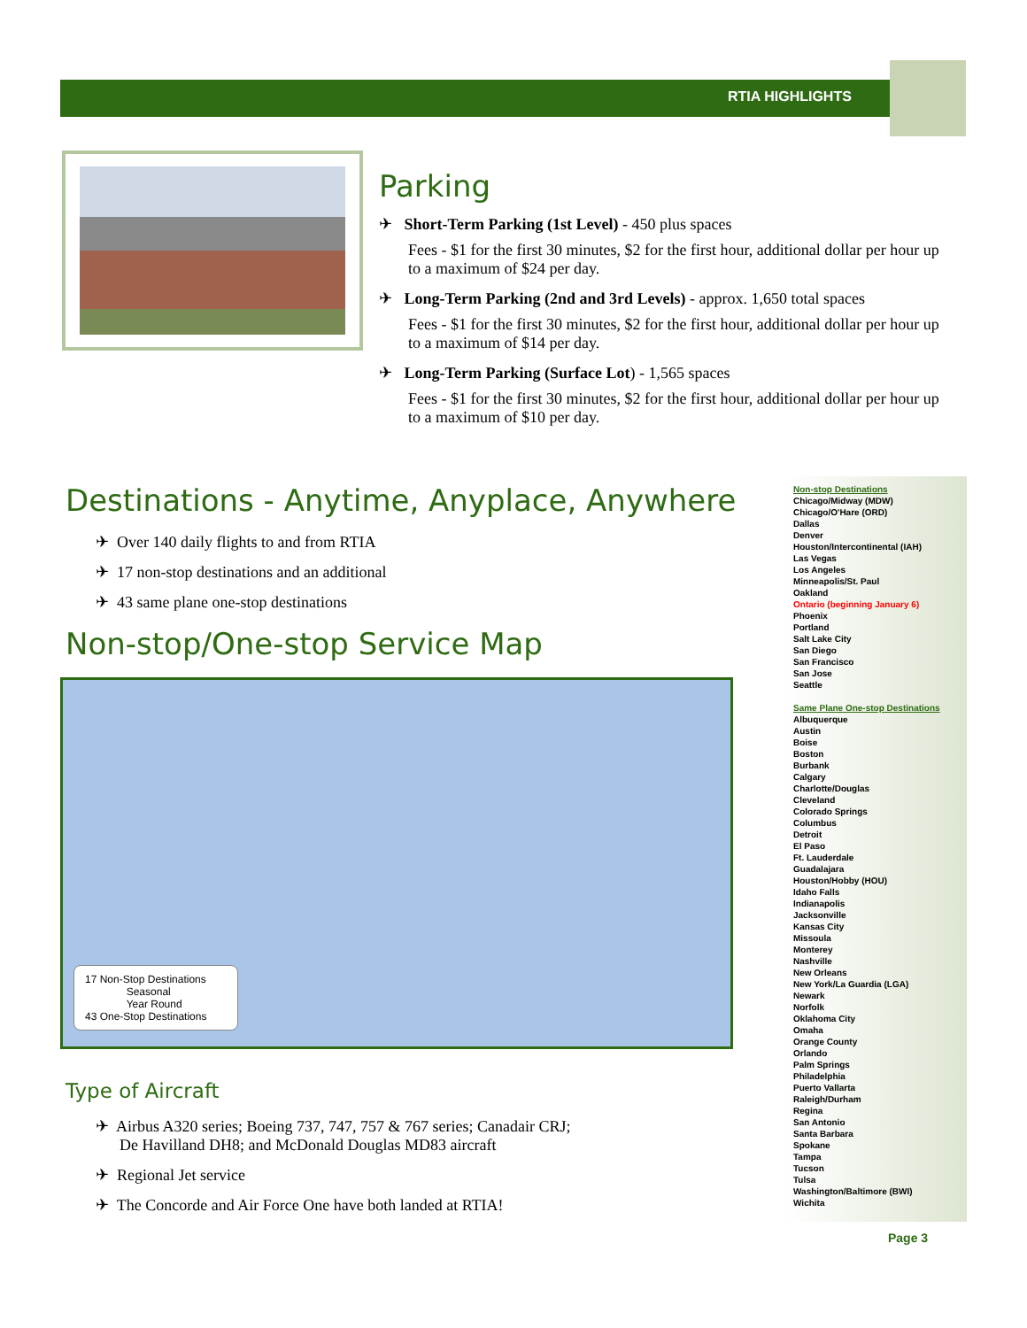RTIA HIGHLIGHTS
Parking
✈ Short-Term Parking (1st Level) - 450 plus spaces
Fees - $1 for the first 30 minutes, $2 for the first hour, additional dollar per hour up to a maximum of $24 per day.
✈ Long-Term Parking (2nd and 3rd Levels) - approx. 1,650 total spaces
Fees - $1 for the first 30 minutes, $2 for the first hour, additional dollar per hour up to a maximum of $14 per day.
✈ Long-Term Parking (Surface Lot) - 1,565 spaces
Fees - $1 for the first 30 minutes, $2 for the first hour, additional dollar per hour up to a maximum of $10 per day.
Destinations - Anytime, Anyplace, Anywhere
✈ Over 140 daily flights to and from RTIA
✈ 17 non-stop destinations and an additional
✈ 43 same plane one-stop destinations
Non-stop/One-stop Service Map
17 Non-Stop Destinations
Seasonal
Year Round
43 One-Stop Destinations
Type of Aircraft
✈ Airbus A320 series; Boeing 737, 747, 757 & 767 series; Canadair CRJ;
De Havilland DH8; and McDonald Douglas MD83 aircraft
✈ Regional Jet service
✈ The Concorde and Air Force One have both landed at RTIA!
Non-stop Destinations
Chicago/Midway (MDW)
Chicago/O'Hare (ORD)
Dallas
Denver
Houston/Intercontinental (IAH)
Las Vegas
Los Angeles
Minneapolis/St. Paul
Oakland
Ontario (beginning January 6)
Phoenix
Portland
Salt Lake City
San Diego
San Francisco
San Jose
Seattle
Same Plane One-stop Destinations
Albuquerque
Austin
Boise
Boston
Burbank
Calgary
Charlotte/Douglas
Cleveland
Colorado Springs
Columbus
Detroit
El Paso
Ft. Lauderdale
Guadalajara
Houston/Hobby (HOU)
Idaho Falls
Indianapolis
Jacksonville
Kansas City
Missoula
Monterey
Nashville
New Orleans
New York/La Guardia (LGA)
Newark
Norfolk
Oklahoma City
Omaha
Orange County
Orlando
Palm Springs
Philadelphia
Puerto Vallarta
Raleigh/Durham
Regina
San Antonio
Santa Barbara
Spokane
Tampa
Tucson
Tulsa
Washington/Baltimore (BWI)
Wichita
Page 3